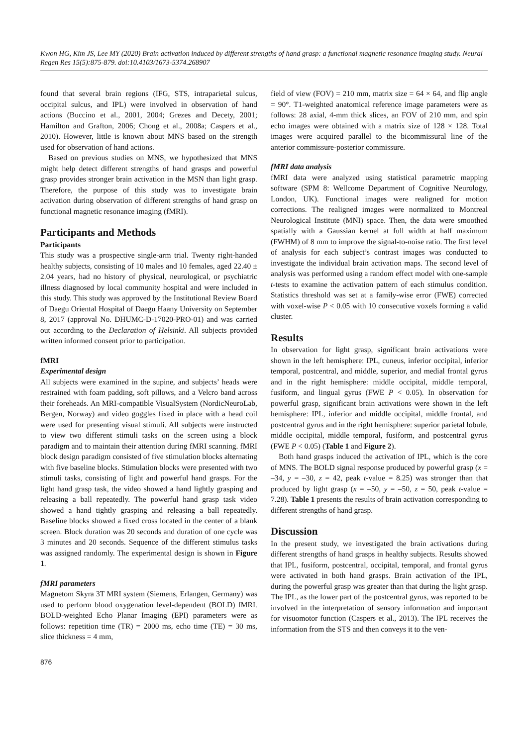Kwon HG, Kim JS, Lee MY (2020) Brain activation induced by different strengths of hand grasp: a functional magnetic resonance imaging study. Neural Regen Res 15(5):875-879. doi:10.4103/1673-5374.268907
found that several brain regions (IFG, STS, intraparietal sulcus, occipital sulcus, and IPL) were involved in observation of hand actions (Buccino et al., 2001, 2004; Grezes and Decety, 2001; Hamilton and Grafton, 2006; Chong et al., 2008a; Caspers et al., 2010). However, little is known about MNS based on the strength used for observation of hand actions.
Based on previous studies on MNS, we hypothesized that MNS might help detect different strengths of hand grasps and powerful grasp provides stronger brain activation in the MSN than light grasp. Therefore, the purpose of this study was to investigate brain activation during observation of different strengths of hand grasp on functional magnetic resonance imaging (fMRI).
Participants and Methods
Participants
This study was a prospective single-arm trial. Twenty right-handed healthy subjects, consisting of 10 males and 10 females, aged 22.40 ± 2.04 years, had no history of physical, neurological, or psychiatric illness diagnosed by local community hospital and were included in this study. This study was approved by the Institutional Review Board of Daegu Oriental Hospital of Daegu Haany University on September 8, 2017 (approval No. DHUMC-D-17020-PRO-01) and was carried out according to the Declaration of Helsinki. All subjects provided written informed consent prior to participation.
fMRI
Experimental design
All subjects were examined in the supine, and subjects’ heads were restrained with foam padding, soft pillows, and a Velcro band across their foreheads. An MRI-compatible VisualSystem (NordicNeuroLab, Bergen, Norway) and video goggles fixed in place with a head coil were used for presenting visual stimuli. All subjects were instructed to view two different stimuli tasks on the screen using a block paradigm and to maintain their attention during fMRI scanning. fMRI block design paradigm consisted of five stimulation blocks alternating with five baseline blocks. Stimulation blocks were presented with two stimuli tasks, consisting of light and powerful hand grasps. For the light hand grasp task, the video showed a hand lightly grasping and releasing a ball repeatedly. The powerful hand grasp task video showed a hand tightly grasping and releasing a ball repeatedly. Baseline blocks showed a fixed cross located in the center of a blank screen. Block duration was 20 seconds and duration of one cycle was 3 minutes and 20 seconds. Sequence of the different stimulus tasks was assigned randomly. The experimental design is shown in Figure 1.
fMRI parameters
Magnetom Skyra 3T MRI system (Siemens, Erlangen, Germany) was used to perform blood oxygenation level-dependent (BOLD) fMRI. BOLD-weighted Echo Planar Imaging (EPI) parameters were as follows: repetition time (TR) = 2000 ms, echo time (TE) = 30 ms, slice thickness = 4 mm,
876
field of view (FOV) = 210 mm, matrix size = 64 × 64, and flip angle = 90°. T1-weighted anatomical reference image parameters were as follows: 28 axial, 4-mm thick slices, an FOV of 210 mm, and spin echo images were obtained with a matrix size of 128 × 128. Total images were acquired parallel to the bicommissural line of the anterior commissure-posterior commissure.
fMRI data analysis
fMRI data were analyzed using statistical parametric mapping software (SPM 8: Wellcome Department of Cognitive Neurology, London, UK). Functional images were realigned for motion corrections. The realigned images were normalized to Montreal Neurological Institute (MNI) space. Then, the data were smoothed spatially with a Gaussian kernel at full width at half maximum (FWHM) of 8 mm to improve the signal-to-noise ratio. The first level of analysis for each subject’s contrast images was conducted to investigate the individual brain activation maps. The second level of analysis was performed using a random effect model with one-sample t-tests to examine the activation pattern of each stimulus condition. Statistics threshold was set at a family-wise error (FWE) corrected with voxel-wise P < 0.05 with 10 consecutive voxels forming a valid cluster.
Results
In observation for light grasp, significant brain activations were shown in the left hemisphere: IPL, cuneus, inferior occipital, inferior temporal, postcentral, and middle, superior, and medial frontal gyrus and in the right hemisphere: middle occipital, middle temporal, fusiform, and lingual gyrus (FWE P < 0.05). In observation for powerful grasp, significant brain activations were shown in the left hemisphere: IPL, inferior and middle occipital, middle frontal, and postcentral gyrus and in the right hemisphere: superior parietal lobule, middle occipital, middle temporal, fusiform, and postcentral gyrus (FWE P < 0.05) (Table 1 and Figure 2).
Both hand grasps induced the activation of IPL, which is the core of MNS. The BOLD signal response produced by powerful grasp (x = –34, y = –30, z = 42, peak t-value = 8.25) was stronger than that produced by light grasp (x = –50, y = –50, z = 50, peak t-value = 7.28). Table 1 presents the results of brain activation corresponding to different strengths of hand grasp.
Discussion
In the present study, we investigated the brain activations during different strengths of hand grasps in healthy subjects. Results showed that IPL, fusiform, postcentral, occipital, temporal, and frontal gyrus were activated in both hand grasps. Brain activation of the IPL, during the powerful grasp was greater than that during the light grasp. The IPL, as the lower part of the postcentral gyrus, was reported to be involved in the interpretation of sensory information and important for visuomotor function (Caspers et al., 2013). The IPL receives the information from the STS and then conveys it to the ven-